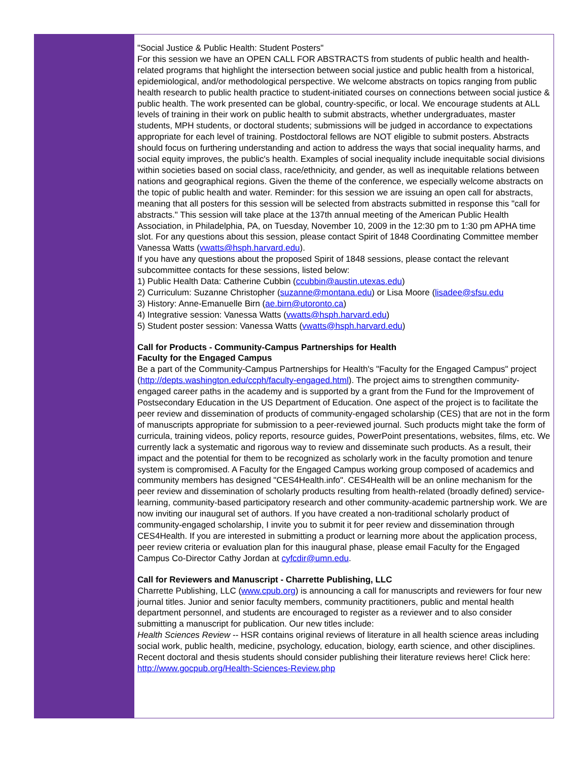"Social Justice & Public Health: Student Posters"
For this session we have an OPEN CALL FOR ABSTRACTS from students of public health and health-related programs that highlight the intersection between social justice and public health from a historical, epidemiological, and/or methodological perspective. We welcome abstracts on topics ranging from public health research to public health practice to student-initiated courses on connections between social justice & public health. The work presented can be global, country-specific, or local. We encourage students at ALL levels of training in their work on public health to submit abstracts, whether undergraduates, master students, MPH students, or doctoral students; submissions will be judged in accordance to expectations appropriate for each level of training. Postdoctoral fellows are NOT eligible to submit posters. Abstracts should focus on furthering understanding and action to address the ways that social inequality harms, and social equity improves, the public's health. Examples of social inequality include inequitable social divisions within societies based on social class, race/ethnicity, and gender, as well as inequitable relations between nations and geographical regions. Given the theme of the conference, we especially welcome abstracts on the topic of public health and water. Reminder: for this session we are issuing an open call for abstracts, meaning that all posters for this session will be selected from abstracts submitted in response this "call for abstracts." This session will take place at the 137th annual meeting of the American Public Health Association, in Philadelphia, PA, on Tuesday, November 10, 2009 in the 12:30 pm to 1:30 pm APHA time slot. For any questions about this session, please contact Spirit of 1848 Coordinating Committee member Vanessa Watts (vwatts@hsph.harvard.edu).
If you have any questions about the proposed Spirit of 1848 sessions, please contact the relevant subcommittee contacts for these sessions, listed below:
1) Public Health Data: Catherine Cubbin (ccubbin@austin.utexas.edu)
2) Curriculum: Suzanne Christopher (suzanne@montana.edu) or Lisa Moore (lisadee@sfsu.edu
3) History: Anne-Emanuelle Birn (ae.birn@utoronto.ca)
4) Integrative session: Vanessa Watts (vwatts@hsph.harvard.edu)
5) Student poster session: Vanessa Watts (vwatts@hsph.harvard.edu)
Call for Products - Community-Campus Partnerships for Health
Faculty for the Engaged Campus
Be a part of the Community-Campus Partnerships for Health's "Faculty for the Engaged Campus" project (http://depts.washington.edu/ccph/faculty-engaged.html). The project aims to strengthen community-engaged career paths in the academy and is supported by a grant from the Fund for the Improvement of Postsecondary Education in the US Department of Education. One aspect of the project is to facilitate the peer review and dissemination of products of community-engaged scholarship (CES) that are not in the form of manuscripts appropriate for submission to a peer-reviewed journal. Such products might take the form of curricula, training videos, policy reports, resource guides, PowerPoint presentations, websites, films, etc. We currently lack a systematic and rigorous way to review and disseminate such products. As a result, their impact and the potential for them to be recognized as scholarly work in the faculty promotion and tenure system is compromised. A Faculty for the Engaged Campus working group composed of academics and community members has designed "CES4Health.info". CES4Health will be an online mechanism for the peer review and dissemination of scholarly products resulting from health-related (broadly defined) service-learning, community-based participatory research and other community-academic partnership work. We are now inviting our inaugural set of authors. If you have created a non-traditional scholarly product of community-engaged scholarship, I invite you to submit it for peer review and dissemination through CES4Health. If you are interested in submitting a product or learning more about the application process, peer review criteria or evaluation plan for this inaugural phase, please email Faculty for the Engaged Campus Co-Director Cathy Jordan at cyfcdir@umn.edu.
Call for Reviewers and Manuscript - Charrette Publishing, LLC
Charrette Publishing, LLC (www.cpub.org) is announcing a call for manuscripts and reviewers for four new journal titles. Junior and senior faculty members, community practitioners, public and mental health department personnel, and students are encouraged to register as a reviewer and to also consider submitting a manuscript for publication. Our new titles include:
Health Sciences Review -- HSR contains original reviews of literature in all health science areas including social work, public health, medicine, psychology, education, biology, earth science, and other disciplines. Recent doctoral and thesis students should consider publishing their literature reviews here! Click here: http://www.gocpub.org/Health-Sciences-Review.php